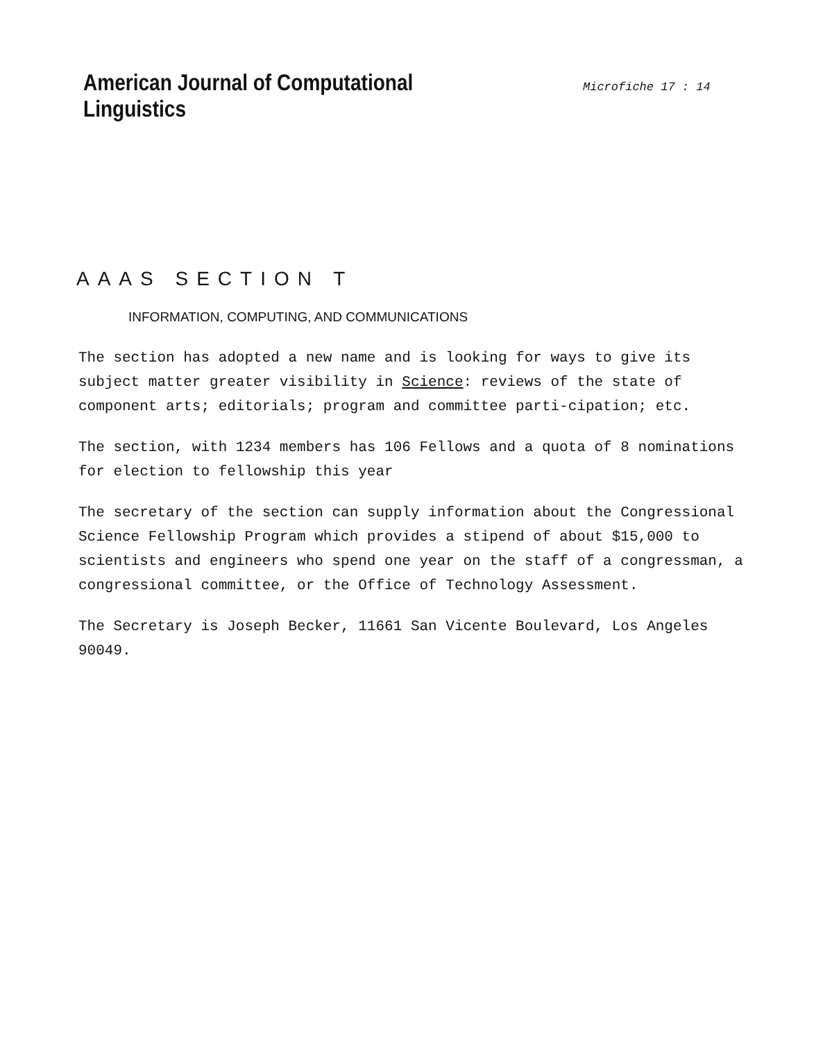American Journal of Computational Linguistics
Microfiche 17 : 14
AAAS SECTION T
INFORMATION, COMPUTING, AND COMMUNICATIONS
The section has adopted a new name and is looking for ways to give its subject matter greater visibility in Science: reviews of the state of component arts; editorials; program and committee parti-cipation; etc.
The section, with 1234 members has 106 Fellows and a quota of 8 nominations for election to fellowship this year
The secretary of the section can supply information about the Congressional Science Fellowship Program which provides a stipend of about $15,000 to scientists and engineers who spend one year on the staff of a congressman, a congressional committee, or the Office of Technology Assessment.
The Secretary is Joseph Becker, 11661 San Vicente Boulevard, Los Angeles 90049.